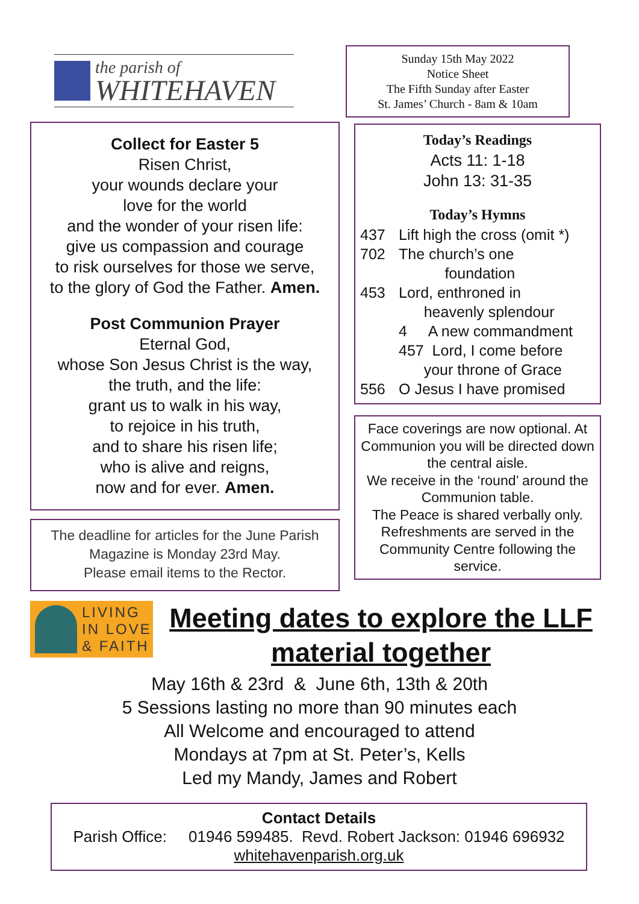the parish of
WHITEHAVEN
Collect for Easter 5
Risen Christ,
your wounds declare your
love for the world
and the wonder of your risen life:
give us compassion and courage
to risk ourselves for those we serve,
to the glory of God the Father. Amen.
Post Communion Prayer
Eternal God,
whose Son Jesus Christ is the way,
the truth, and the life:
grant us to walk in his way,
to rejoice in his truth,
and to share his risen life;
who is alive and reigns,
now and for ever. Amen.
The deadline for articles for the June Parish Magazine is Monday 23rd May.
Please email items to the Rector.
Sunday 15th May 2022
Notice Sheet
The Fifth Sunday after Easter
St. James’ Church - 8am & 10am
Today’s Readings
Acts 11: 1-18
John 13: 31-35
Today’s Hymns
437 Lift high the cross (omit *)
702 The church’s one
foundation
453 Lord, enthroned in
heavenly splendour
4 A new commandment
457 Lord, I come before
your throne of Grace
556 O Jesus I have promised
Face coverings are now optional. At Communion you will be directed down the central aisle.
We receive in the ‘round’ around the Communion table.
The Peace is shared verbally only. Refreshments are served in the Community Centre following the service.
LIVING
IN LOVE
& FAITH
Meeting dates to explore the LLF material together
May 16th & 23rd & June 6th, 13th & 20th
5 Sessions lasting no more than 90 minutes each
All Welcome and encouraged to attend
Mondays at 7pm at St. Peter’s, Kells
Led my Mandy, James and Robert
Contact Details
Parish Office: 01946 599485. Revd. Robert Jackson: 01946 696932
whitehavenparish.org.uk